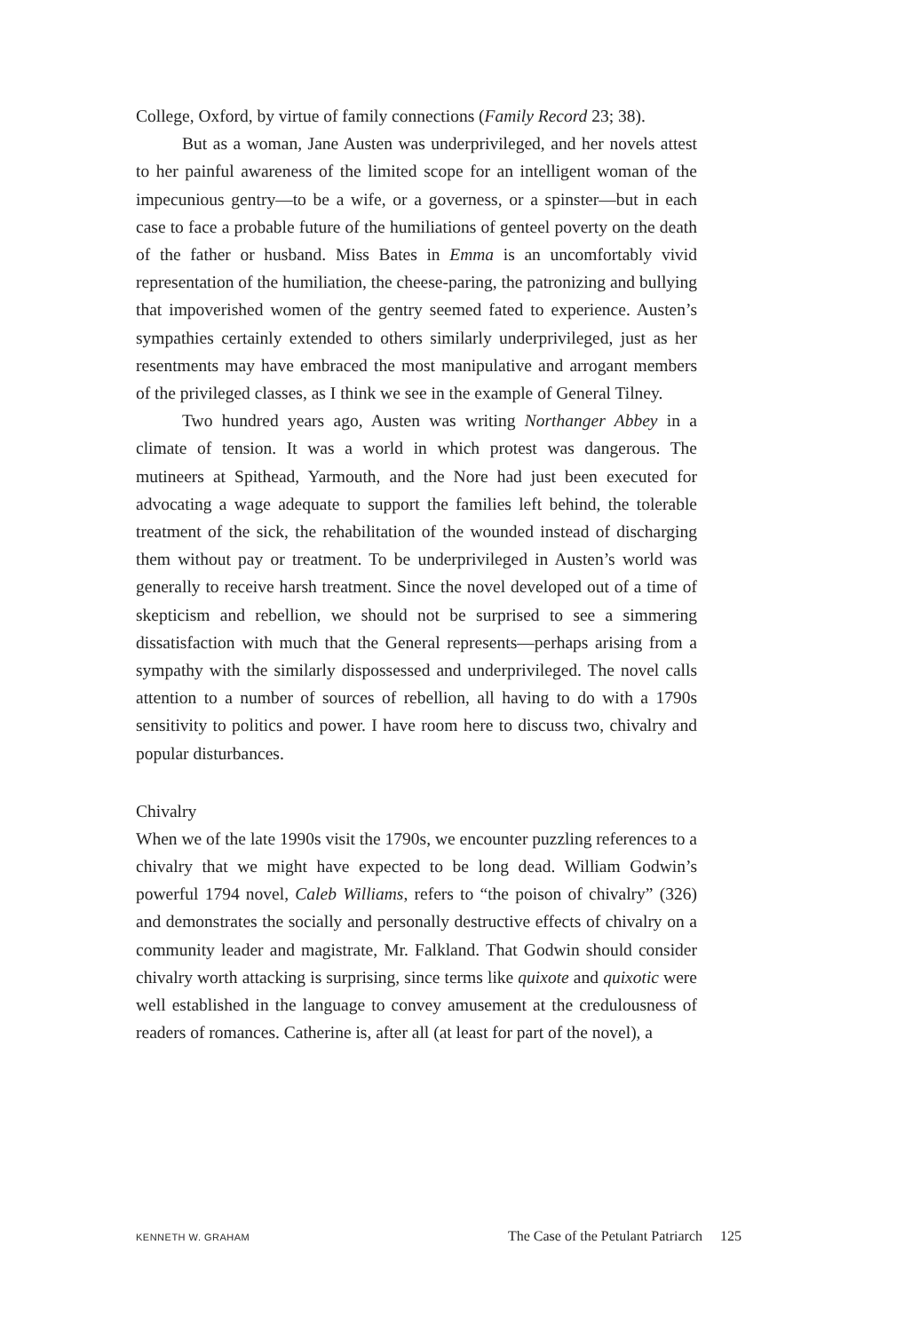College, Oxford, by virtue of family connections (Family Record 23; 38).
But as a woman, Jane Austen was underprivileged, and her novels attest to her painful awareness of the limited scope for an intelligent woman of the impecunious gentry—to be a wife, or a governess, or a spinster—but in each case to face a probable future of the humiliations of genteel poverty on the death of the father or husband. Miss Bates in Emma is an uncomfortably vivid representation of the humiliation, the cheese-paring, the patronizing and bullying that impoverished women of the gentry seemed fated to experience. Austen’s sympathies certainly extended to others similarly underprivileged, just as her resentments may have embraced the most manipulative and arrogant members of the privileged classes, as I think we see in the example of General Tilney.
Two hundred years ago, Austen was writing Northanger Abbey in a climate of tension. It was a world in which protest was dangerous. The mutineers at Spithead, Yarmouth, and the Nore had just been executed for advocating a wage adequate to support the families left behind, the tolerable treatment of the sick, the rehabilitation of the wounded instead of discharging them without pay or treatment. To be underprivileged in Austen’s world was generally to receive harsh treatment. Since the novel developed out of a time of skepticism and rebellion, we should not be surprised to see a simmering dissatisfaction with much that the General represents—perhaps arising from a sympathy with the similarly dispossessed and underprivileged. The novel calls attention to a number of sources of rebellion, all having to do with a 1790s sensitivity to politics and power. I have room here to discuss two, chivalry and popular disturbances.
Chivalry
When we of the late 1990s visit the 1790s, we encounter puzzling references to a chivalry that we might have expected to be long dead. William Godwin’s powerful 1794 novel, Caleb Williams, refers to “the poison of chivalry” (326) and demonstrates the socially and personally destructive effects of chivalry on a community leader and magistrate, Mr. Falkland. That Godwin should consider chivalry worth attacking is surprising, since terms like quixote and quixotic were well established in the language to convey amusement at the credulousness of readers of romances. Catherine is, after all (at least for part of the novel), a
KENNETH W. GRAHAM The Case of the Petulant Patriarch 125